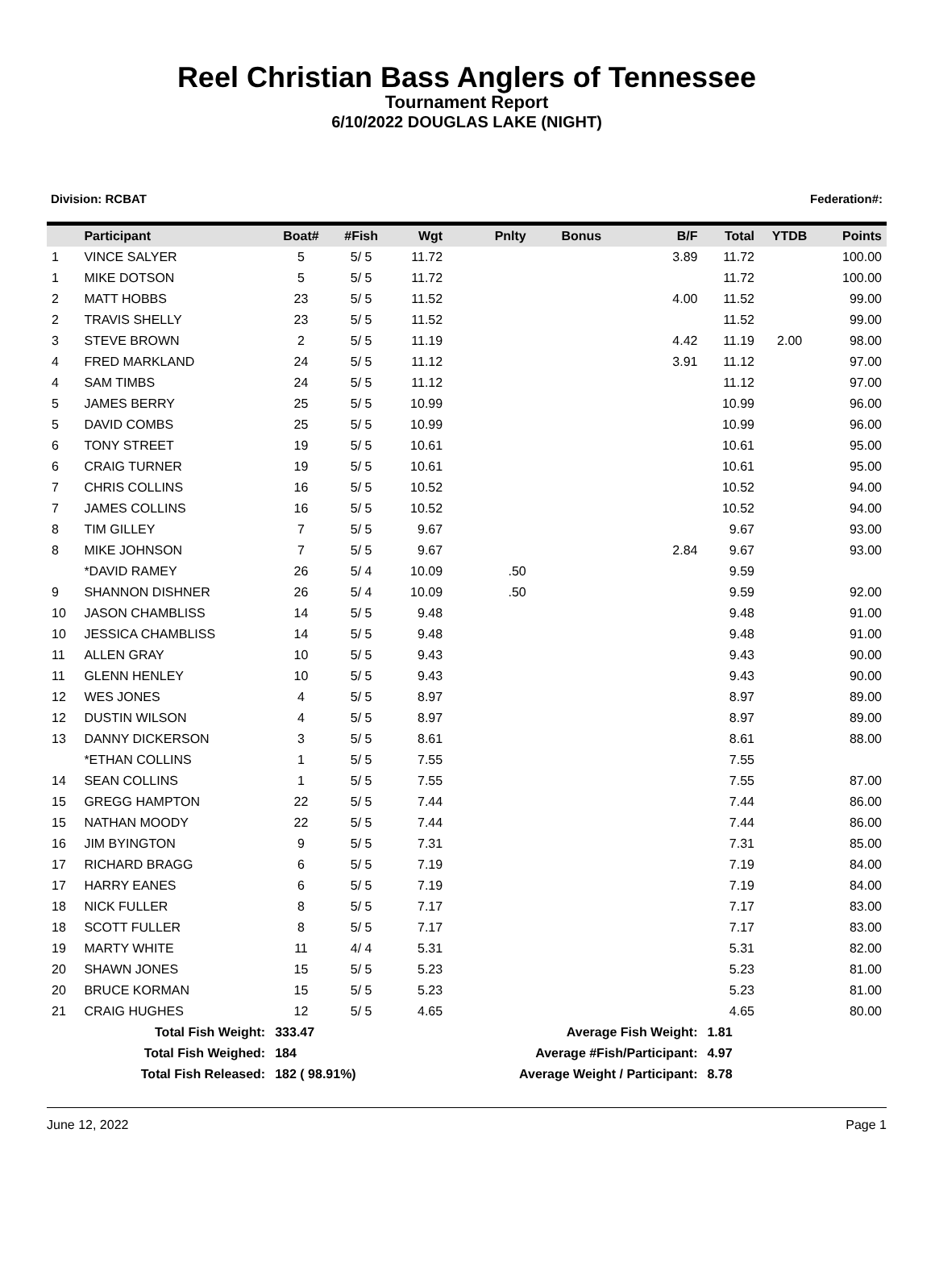Reel Christian Bass Anglers of Tennessee
Tournament Report
6/10/2022 DOUGLAS LAKE (NIGHT)
Division: RCBAT Federation#:
| | Participant | Boat# | #Fish | Wgt | Pnlty | Bonus | B/F | Total | YTDB | Points |
| --- | --- | --- | --- | --- | --- | --- | --- | --- | --- | --- |
| 1 | VINCE SALYER | 5 | 5/ 5 | 11.72 | | | 3.89 | 11.72 | | 100.00 |
| 1 | MIKE DOTSON | 5 | 5/ 5 | 11.72 | | | | 11.72 | | 100.00 |
| 2 | MATT HOBBS | 23 | 5/ 5 | 11.52 | | | 4.00 | 11.52 | | 99.00 |
| 2 | TRAVIS SHELLY | 23 | 5/ 5 | 11.52 | | | | 11.52 | | 99.00 |
| 3 | STEVE BROWN | 2 | 5/ 5 | 11.19 | | | 4.42 | 11.19 | 2.00 | 98.00 |
| 4 | FRED MARKLAND | 24 | 5/ 5 | 11.12 | | | 3.91 | 11.12 | | 97.00 |
| 4 | SAM TIMBS | 24 | 5/ 5 | 11.12 | | | | 11.12 | | 97.00 |
| 5 | JAMES BERRY | 25 | 5/ 5 | 10.99 | | | | 10.99 | | 96.00 |
| 5 | DAVID COMBS | 25 | 5/ 5 | 10.99 | | | | 10.99 | | 96.00 |
| 6 | TONY STREET | 19 | 5/ 5 | 10.61 | | | | 10.61 | | 95.00 |
| 6 | CRAIG TURNER | 19 | 5/ 5 | 10.61 | | | | 10.61 | | 95.00 |
| 7 | CHRIS COLLINS | 16 | 5/ 5 | 10.52 | | | | 10.52 | | 94.00 |
| 7 | JAMES COLLINS | 16 | 5/ 5 | 10.52 | | | | 10.52 | | 94.00 |
| 8 | TIM GILLEY | 7 | 5/ 5 | 9.67 | | | | 9.67 | | 93.00 |
| 8 | MIKE JOHNSON | 7 | 5/ 5 | 9.67 | | | 2.84 | 9.67 | | 93.00 |
| | *DAVID RAMEY | 26 | 5/ 4 | 10.09 | .50 | | | 9.59 | | |
| 9 | SHANNON DISHNER | 26 | 5/ 4 | 10.09 | .50 | | | 9.59 | | 92.00 |
| 10 | JASON CHAMBLISS | 14 | 5/ 5 | 9.48 | | | | 9.48 | | 91.00 |
| 10 | JESSICA CHAMBLISS | 14 | 5/ 5 | 9.48 | | | | 9.48 | | 91.00 |
| 11 | ALLEN GRAY | 10 | 5/ 5 | 9.43 | | | | 9.43 | | 90.00 |
| 11 | GLENN HENLEY | 10 | 5/ 5 | 9.43 | | | | 9.43 | | 90.00 |
| 12 | WES JONES | 4 | 5/ 5 | 8.97 | | | | 8.97 | | 89.00 |
| 12 | DUSTIN WILSON | 4 | 5/ 5 | 8.97 | | | | 8.97 | | 89.00 |
| 13 | DANNY DICKERSON | 3 | 5/ 5 | 8.61 | | | | 8.61 | | 88.00 |
| | *ETHAN COLLINS | 1 | 5/ 5 | 7.55 | | | | 7.55 | | |
| 14 | SEAN COLLINS | 1 | 5/ 5 | 7.55 | | | | 7.55 | | 87.00 |
| 15 | GREGG HAMPTON | 22 | 5/ 5 | 7.44 | | | | 7.44 | | 86.00 |
| 15 | NATHAN MOODY | 22 | 5/ 5 | 7.44 | | | | 7.44 | | 86.00 |
| 16 | JIM BYINGTON | 9 | 5/ 5 | 7.31 | | | | 7.31 | | 85.00 |
| 17 | RICHARD BRAGG | 6 | 5/ 5 | 7.19 | | | | 7.19 | | 84.00 |
| 17 | HARRY EANES | 6 | 5/ 5 | 7.19 | | | | 7.19 | | 84.00 |
| 18 | NICK FULLER | 8 | 5/ 5 | 7.17 | | | | 7.17 | | 83.00 |
| 18 | SCOTT FULLER | 8 | 5/ 5 | 7.17 | | | | 7.17 | | 83.00 |
| 19 | MARTY WHITE | 11 | 4/ 4 | 5.31 | | | | 5.31 | | 82.00 |
| 20 | SHAWN JONES | 15 | 5/ 5 | 5.23 | | | | 5.23 | | 81.00 |
| 20 | BRUCE KORMAN | 15 | 5/ 5 | 5.23 | | | | 5.23 | | 81.00 |
| 21 | CRAIG HUGHES | 12 | 5/ 5 | 4.65 | | | | 4.65 | | 80.00 |
| Total Fish Weight: | | 333.47 | | | Average Fish Weight: | | | 1.81 | | |
| Total Fish Weighed: | | 184 | | | Average #Fish/Participant: | | | 4.97 | | |
| Total Fish Released: | | 182 ( 98.91%) | | | Average Weight / Participant: | | | 8.78 | | |
June 12, 2022 Page 1